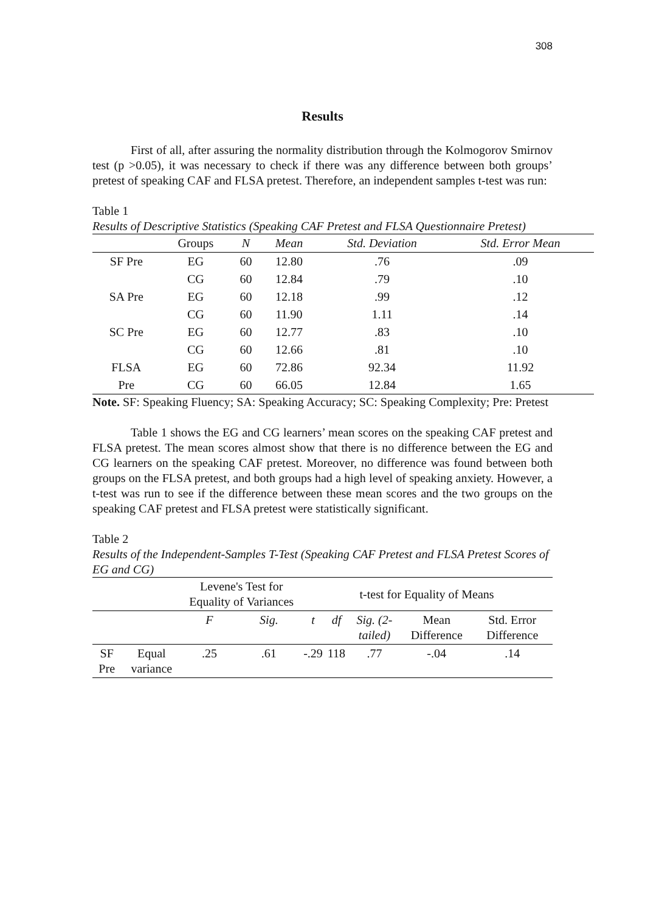308
Results
First of all, after assuring the normality distribution through the Kolmogorov Smirnov test (p >0.05), it was necessary to check if there was any difference between both groups’ pretest of speaking CAF and FLSA pretest. Therefore, an independent samples t-test was run:
Table 1
Results of Descriptive Statistics (Speaking CAF Pretest and FLSA Questionnaire Pretest)
| | Groups | N | Mean | Std. Deviation | Std. Error Mean |
| --- | --- | --- | --- | --- | --- |
| SF Pre | EG | 60 | 12.80 | .76 | .09 |
| | CG | 60 | 12.84 | .79 | .10 |
| SA Pre | EG | 60 | 12.18 | .99 | .12 |
| | CG | 60 | 11.90 | 1.11 | .14 |
| SC Pre | EG | 60 | 12.77 | .83 | .10 |
| | CG | 60 | 12.66 | .81 | .10 |
| FLSA | EG | 60 | 72.86 | 92.34 | 11.92 |
| Pre | CG | 60 | 66.05 | 12.84 | 1.65 |
Note. SF: Speaking Fluency; SA: Speaking Accuracy; SC: Speaking Complexity; Pre: Pretest
Table 1 shows the EG and CG learners’ mean scores on the speaking CAF pretest and FLSA pretest. The mean scores almost show that there is no difference between the EG and CG learners on the speaking CAF pretest. Moreover, no difference was found between both groups on the FLSA pretest, and both groups had a high level of speaking anxiety. However, a t-test was run to see if the difference between these mean scores and the two groups on the speaking CAF pretest and FLSA pretest were statistically significant.
Table 2
Results of the Independent-Samples T-Test (Speaking CAF Pretest and FLSA Pretest Scores of EG and CG)
| | | Levene's Test for Equality of Variances | | t-test for Equality of Means | | | | |
| | | F | Sig. | t | df | Sig. (2-tailed) | Mean Difference | Std. Error Difference |
| SF Pre | Equal variance | .25 | .61 | -.29 | 118 | .77 | -.04 | .14 |